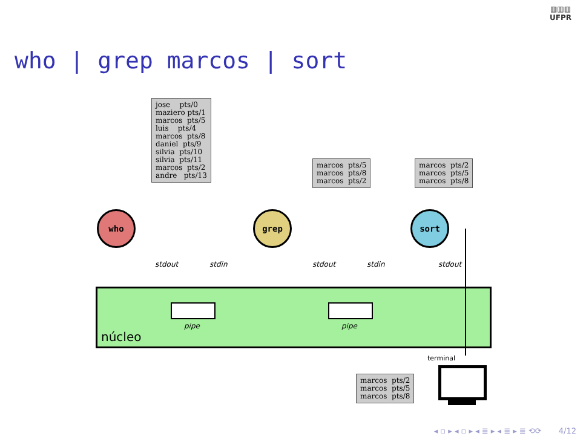▥▥▥
UFPR
who | grep marcos | sort
jose pts/0 maziero pts/1 marcos pts/5 luis pts/4 marcos pts/8 daniel pts/9 silvia pts/10 silvia pts/11 marcos pts/2 andre pts/13
marcos pts/5 marcos pts/8 marcos pts/2
marcos pts/2 marcos pts/5 marcos pts/8
núcleo
who grep sort
stdout stdin stdout stdin stdout
pipe pipe
terminal
marcos pts/2 marcos pts/5 marcos pts/8
◂ ▫ ▸ ◂ ▫ ▸ ◂ ≣ ▸ ◂ ≣ ▸ ≣ ⟲⟳ 4/12